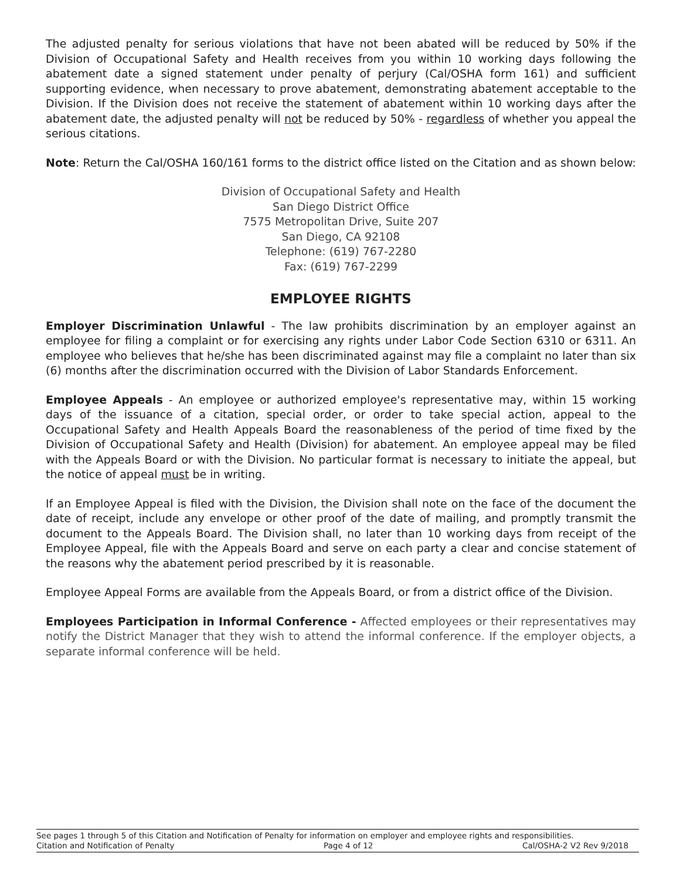The adjusted penalty for serious violations that have not been abated will be reduced by 50% if the Division of Occupational Safety and Health receives from you within 10 working days following the abatement date a signed statement under penalty of perjury (Cal/OSHA form 161) and sufficient supporting evidence, when necessary to prove abatement, demonstrating abatement acceptable to the Division. If the Division does not receive the statement of abatement within 10 working days after the abatement date, the adjusted penalty will not be reduced by 50% - regardless of whether you appeal the serious citations.
Note: Return the Cal/OSHA 160/161 forms to the district office listed on the Citation and as shown below:
Division of Occupational Safety and Health
San Diego District Office
7575 Metropolitan Drive, Suite 207
San Diego, CA 92108
Telephone: (619) 767-2280
Fax: (619) 767-2299
EMPLOYEE RIGHTS
Employer Discrimination Unlawful - The law prohibits discrimination by an employer against an employee for filing a complaint or for exercising any rights under Labor Code Section 6310 or 6311. An employee who believes that he/she has been discriminated against may file a complaint no later than six (6) months after the discrimination occurred with the Division of Labor Standards Enforcement.
Employee Appeals - An employee or authorized employee's representative may, within 15 working days of the issuance of a citation, special order, or order to take special action, appeal to the Occupational Safety and Health Appeals Board the reasonableness of the period of time fixed by the Division of Occupational Safety and Health (Division) for abatement. An employee appeal may be filed with the Appeals Board or with the Division. No particular format is necessary to initiate the appeal, but the notice of appeal must be in writing.
If an Employee Appeal is filed with the Division, the Division shall note on the face of the document the date of receipt, include any envelope or other proof of the date of mailing, and promptly transmit the document to the Appeals Board. The Division shall, no later than 10 working days from receipt of the Employee Appeal, file with the Appeals Board and serve on each party a clear and concise statement of the reasons why the abatement period prescribed by it is reasonable.
Employee Appeal Forms are available from the Appeals Board, or from a district office of the Division.
Employees Participation in Informal Conference - Affected employees or their representatives may notify the District Manager that they wish to attend the informal conference. If the employer objects, a separate informal conference will be held.
See pages 1 through 5 of this Citation and Notification of Penalty for information on employer and employee rights and responsibilities.
Citation and Notification of Penalty Page 4 of 12 Cal/OSHA-2 V2 Rev 9/2018